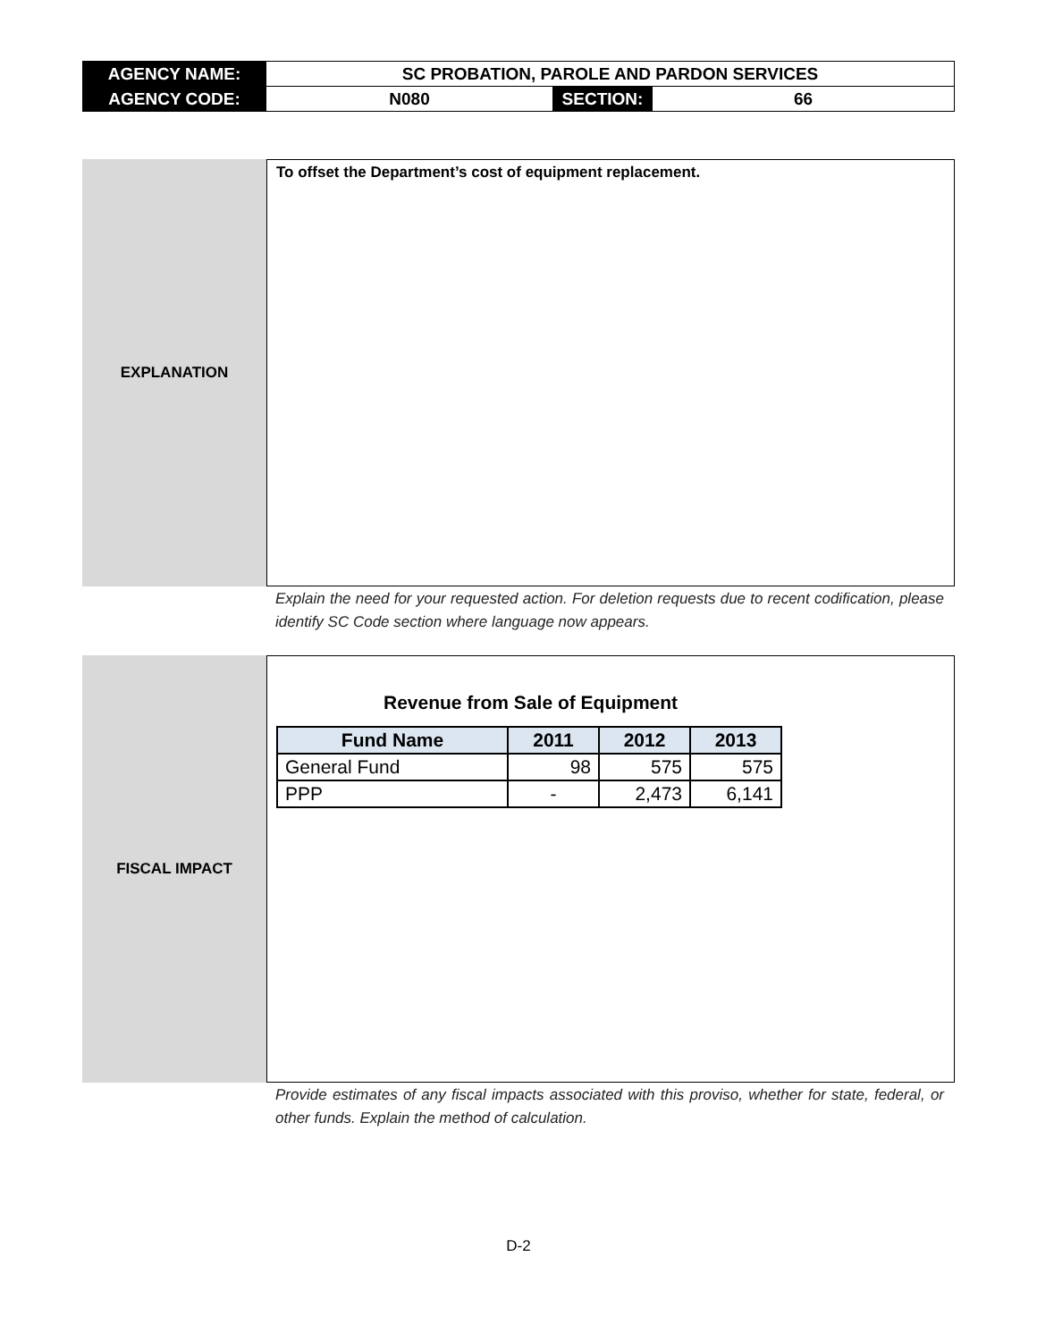| AGENCY NAME: | SC PROBATION, PAROLE AND PARDON SERVICES | | |
| AGENCY CODE: | N080 | SECTION: | 66 |
EXPLANATION
To offset the Department’s cost of equipment replacement.
Explain the need for your requested action. For deletion requests due to recent codification, please identify SC Code section where language now appears.
FISCAL IMPACT
Revenue from Sale of Equipment
| Fund Name | 2011 | 2012 | 2013 |
| --- | --- | --- | --- |
| General Fund | 98 | 575 | 575 |
| PPP | - | 2,473 | 6,141 |
Provide estimates of any fiscal impacts associated with this proviso, whether for state, federal, or other funds. Explain the method of calculation.
D-2